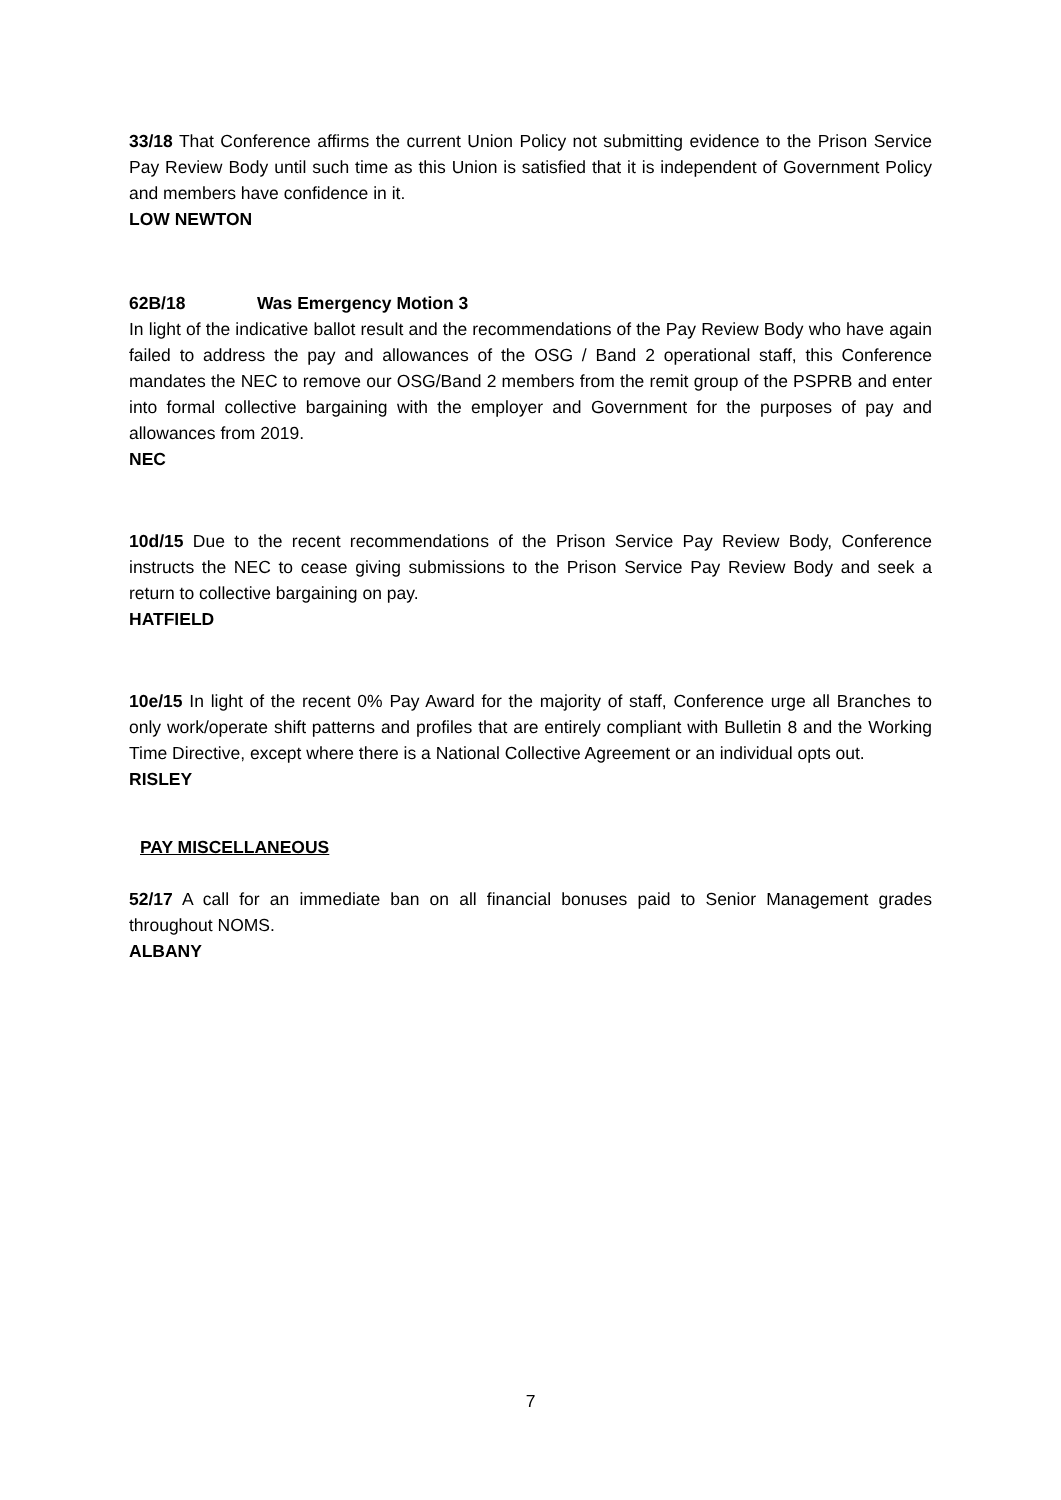33/18 That Conference affirms the current Union Policy not submitting evidence to the Prison Service Pay Review Body until such time as this Union is satisfied that it is independent of Government Policy and members have confidence in it.
LOW NEWTON
62B/18 Was Emergency Motion 3
In light of the indicative ballot result and the recommendations of the Pay Review Body who have again failed to address the pay and allowances of the OSG / Band 2 operational staff, this Conference mandates the NEC to remove our OSG/Band 2 members from the remit group of the PSPRB and enter into formal collective bargaining with the employer and Government for the purposes of pay and allowances from 2019.
NEC
10d/15 Due to the recent recommendations of the Prison Service Pay Review Body, Conference instructs the NEC to cease giving submissions to the Prison Service Pay Review Body and seek a return to collective bargaining on pay.
HATFIELD
10e/15 In light of the recent 0% Pay Award for the majority of staff, Conference urge all Branches to only work/operate shift patterns and profiles that are entirely compliant with Bulletin 8 and the Working Time Directive, except where there is a National Collective Agreement or an individual opts out.
RISLEY
PAY MISCELLANEOUS
52/17 A call for an immediate ban on all financial bonuses paid to Senior Management grades throughout NOMS.
ALBANY
7